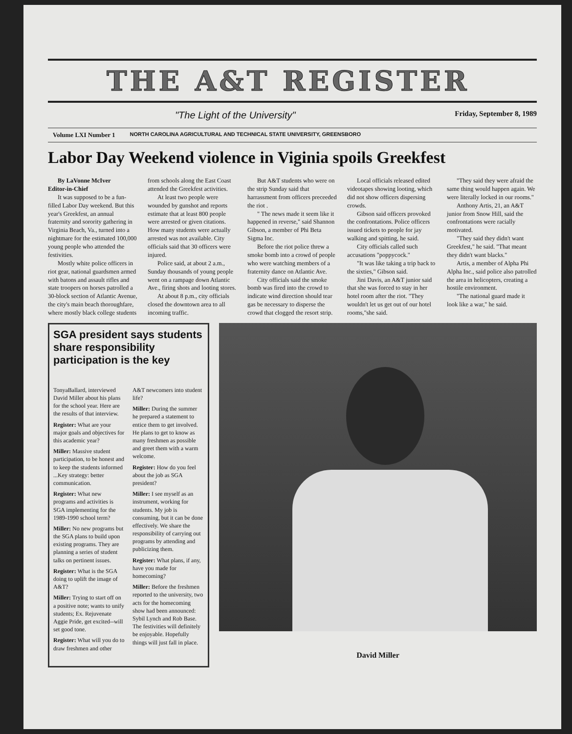THE A&T REGISTER
"The Light of the University" Friday, September 8, 1989
Volume LXI Number 1 NORTH CAROLINA AGRICULTURAL AND TECHNICAL STATE UNIVERSITY, GREENSBORO
Labor Day Weekend violence in Viginia spoils Greekfest
By LaVonne McIver
Editor-in-Chief
It was supposed to be a fun-filled Labor Day weekend. But this year's Greekfest, an annual fraternity and sorority gathering in Virginia Beach, Va., turned into a nightmare for the estimated 100,000 young people who attended the festivities.
Mostly white police officers in riot gear, national guardsmen armed with batons and assault rifles and state troopers on horses patrolled a 30-block section of Atlantic Avenue, the city's main beach thoroughfare, where mostly black college students from schools along the East Coast attended the Greekfest activities.
At least two people were wounded by gunshot and reports estimate that at least 800 people were arrested or given citations. How many students were actually arrested was not available. City officials said that 30 officers were injured.
Police said, at about 2 a.m., Sunday thousands of young people went on a rampage down Atlantic Ave., firing shots and looting stores.
At about 8 p.m., city officials closed the downtown area to all incoming traffic.
But A&T students who were on the strip Sunday said that harrassment from officers preceeded the riot .
" The news made it seem like it happened in reverse," said Shannon Gibson, a member of Phi Beta Sigma Inc.
Before the riot police threw a smoke bomb into a crowd of people who were watching members of a fraternity dance on Atlantic Ave.
City officials said the smoke bomb was fired into the crowd to indicate wind direction should tear gas be necessary to disperse the crowd that clogged the resort strip.
Local officials released edited videotapes showing looting, which did not show officers dispersing crowds.
Gibson said officers provoked the confrontations. Police officers issued tickets to people for jay walking and spitting, he said.
City officials called such accusations "poppycock."
"It was like taking a trip back to the sixties," Gibson said.
Jini Davis, an A&T junior said that she was forced to stay in her hotel room after the riot. "They wouldn't let us get out of our hotel rooms,"she said.
"They said they were afraid the same thing would happen again. We were literally locked in our rooms."
Anthony Artis, 21, an A&T junior from Snow Hill, said the confrontations were racially motivated.
"They said they didn't want Greekfest," he said. "That meant they didn't want blacks."
Artis, a member of Alpha Phi Alpha Inc., said police also patrolled the area in helicopters, creating a hostile environment.
"The national guard made it look like a war," he said.
SGA president says students share responsibility participation is the key
TonyaBallard, interviewed David Miller about his plans for the school year. Here are the results of that interview.
Register: What are your major goals and objectives for this academic year?
Miller: Massive student participation, to be honest and to keep the students informed ...Key strategy: better communication.
Register: What new programs and activities is SGA implementing for the 1989-1990 school term?
Miller: No new programs but the SGA plans to build upon existing programs. They are planning a series of student talks on pertinent issues.
Register: What is the SGA doing to uplift the image of A&T?
Miller: Trying to start off on a positive note; wants to unify students; Ex. Rejuvenate Aggie Pride, get excited--will set good tone.
Register: What will you do to draw freshmen and other A&T newcomers into student life?
Miller: During the summer he prepared a statement to entice them to get involved. He plans to get to know as many freshmen as possible and greet them with a warm welcome.
Register: How do you feel about the job as SGA president?
Miller: I see myself as an instrument, working for students. My job is consuming, but it can be done effectively. We share the responsibility of carrying out programs by attending and publicizing them.
Register: What plans, if any, have you made for homecoming?
Miller: Before the freshmen reported to the university, two acts for the homecoming show had been announced: Sybil Lynch and Rob Base. The festivities will definitely be enjoyable. Hopefully things will just fall in place.
David Miller